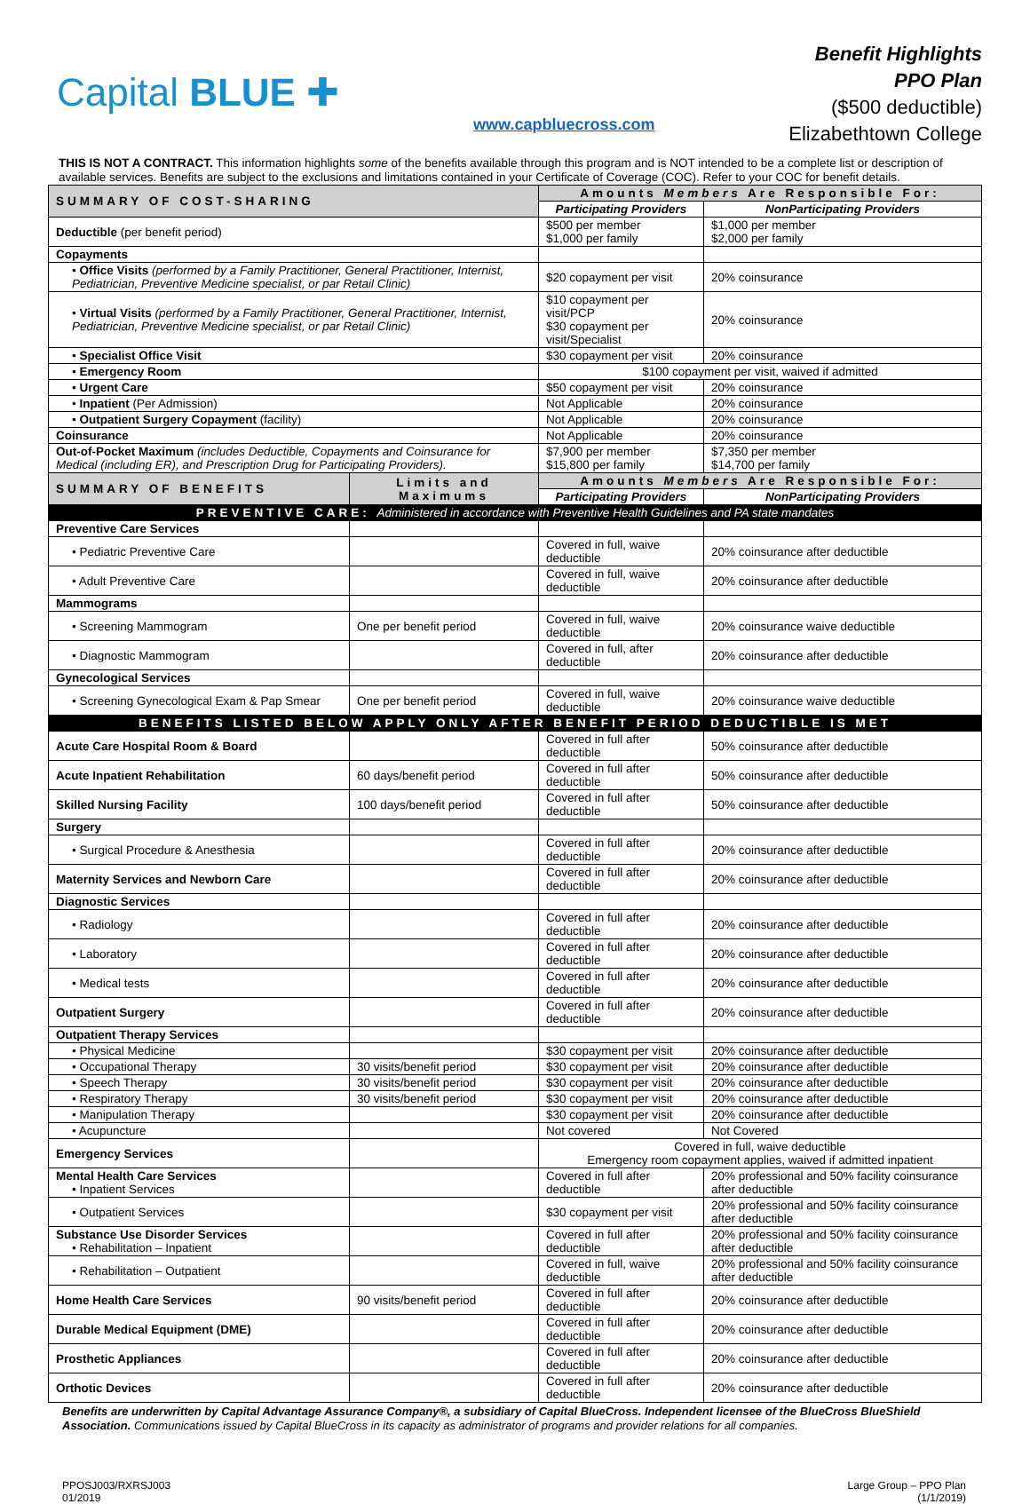Capital BLUE ✚
www.capbluecross.com
Benefit Highlights
PPO Plan
($500 deductible)
Elizabethtown College
THIS IS NOT A CONTRACT. This information highlights some of the benefits available through this program and is NOT intended to be a complete list or description of available services. Benefits are subject to the exclusions and limitations contained in your Certificate of Coverage (COC). Refer to your COC for benefit details.
| SUMMARY OF COST-SHARING | | Amounts Members Are Responsible For: | |
| --- | --- | --- | --- |
| | | Participating Providers | NonParticipating Providers |
| Deductible (per benefit period) | | $500 per member $1,000 per family | $1,000 per member $2,000 per family |
| Copayments | | | |
| • Office Visits (performed by a Family Practitioner, General Practitioner, Internist, Pediatrician, Preventive Medicine specialist, or par Retail Clinic) | | $20 copayment per visit | 20% coinsurance |
| • Virtual Visits (performed by a Family Practitioner, General Practitioner, Internist, Pediatrician, Preventive Medicine specialist, or par Retail Clinic) | | $10 copayment per visit/PCP $30 copayment per visit/Specialist | 20% coinsurance |
| • Specialist Office Visit | | $30 copayment per visit | 20% coinsurance |
| • Emergency Room | | $100 copayment per visit, waived if admitted | |
| • Urgent Care | | $50 copayment per visit | 20% coinsurance |
| • Inpatient (Per Admission) | | Not Applicable | 20% coinsurance |
| • Outpatient Surgery Copayment (facility) | | Not Applicable | 20% coinsurance |
| Coinsurance | | Not Applicable | 20% coinsurance |
| Out-of-Pocket Maximum (includes Deductible, Copayments and Coinsurance for Medical (including ER), and Prescription Drug for Participating Providers). | | $7,900 per member $15,800 per family | $7,350 per member $14,700 per family |
| SUMMARY OF BENEFITS | Limits and Maximums | Amounts Members Are Responsible For: | |
| | | Participating Providers | NonParticipating Providers |
| PREVENTIVE CARE: Administered in accordance with Preventive Health Guidelines and PA state mandates | | | |
| Preventive Care Services | | | |
| • Pediatric Preventive Care | | Covered in full, waive deductible | 20% coinsurance after deductible |
| • Adult Preventive Care | | Covered in full, waive deductible | 20% coinsurance after deductible |
| Mammograms | | | |
| • Screening Mammogram | One per benefit period | Covered in full, waive deductible | 20% coinsurance waive deductible |
| • Diagnostic Mammogram | | Covered in full, after deductible | 20% coinsurance after deductible |
| Gynecological Services | | | |
| • Screening Gynecological Exam & Pap Smear | One per benefit period | Covered in full, waive deductible | 20% coinsurance waive deductible |
| BENEFITS LISTED BELOW APPLY ONLY AFTER BENEFIT PERIOD DEDUCTIBLE IS MET | | | |
| Acute Care Hospital Room & Board | | Covered in full after deductible | 50% coinsurance after deductible |
| Acute Inpatient Rehabilitation | 60 days/benefit period | Covered in full after deductible | 50% coinsurance after deductible |
| Skilled Nursing Facility | 100 days/benefit period | Covered in full after deductible | 50% coinsurance after deductible |
| Surgery | | | |
| • Surgical Procedure & Anesthesia | | Covered in full after deductible | 20% coinsurance after deductible |
| Maternity Services and Newborn Care | | Covered in full after deductible | 20% coinsurance after deductible |
| Diagnostic Services | | | |
| • Radiology | | Covered in full after deductible | 20% coinsurance after deductible |
| • Laboratory | | Covered in full after deductible | 20% coinsurance after deductible |
| • Medical tests | | Covered in full after deductible | 20% coinsurance after deductible |
| Outpatient Surgery | | Covered in full after deductible | 20% coinsurance after deductible |
| Outpatient Therapy Services | | | |
| • Physical Medicine | | $30 copayment per visit | 20% coinsurance after deductible |
| • Occupational Therapy | 30 visits/benefit period | $30 copayment per visit | 20% coinsurance after deductible |
| • Speech Therapy | 30 visits/benefit period | $30 copayment per visit | 20% coinsurance after deductible |
| • Respiratory Therapy | 30 visits/benefit period | $30 copayment per visit | 20% coinsurance after deductible |
| • Manipulation Therapy | | $30 copayment per visit | 20% coinsurance after deductible |
| • Acupuncture | | Not covered | Not Covered |
| Emergency Services | | Covered in full, waive deductible Emergency room copayment applies, waived if admitted inpatient | |
| Mental Health Care Services • Inpatient Services | | Covered in full after deductible | 20% professional and 50% facility coinsurance after deductible |
| • Outpatient Services | | $30 copayment per visit | 20% professional and 50% facility coinsurance after deductible |
| Substance Use Disorder Services • Rehabilitation – Inpatient | | Covered in full after deductible | 20% professional and 50% facility coinsurance after deductible |
| • Rehabilitation – Outpatient | | Covered in full, waive deductible | 20% professional and 50% facility coinsurance after deductible |
| Home Health Care Services | 90 visits/benefit period | Covered in full after deductible | 20% coinsurance after deductible |
| Durable Medical Equipment (DME) | | Covered in full after deductible | 20% coinsurance after deductible |
| Prosthetic Appliances | | Covered in full after deductible | 20% coinsurance after deductible |
| Orthotic Devices | | Covered in full after deductible | 20% coinsurance after deductible |
Benefits are underwritten by Capital Advantage Assurance Company®, a subsidiary of Capital BlueCross. Independent licensee of the BlueCross BlueShield Association. Communications issued by Capital BlueCross in its capacity as administrator of programs and provider relations for all companies.
PPOSJ003/RXRSJ003
01/2019
Large Group – PPO Plan
(1/1/2019)